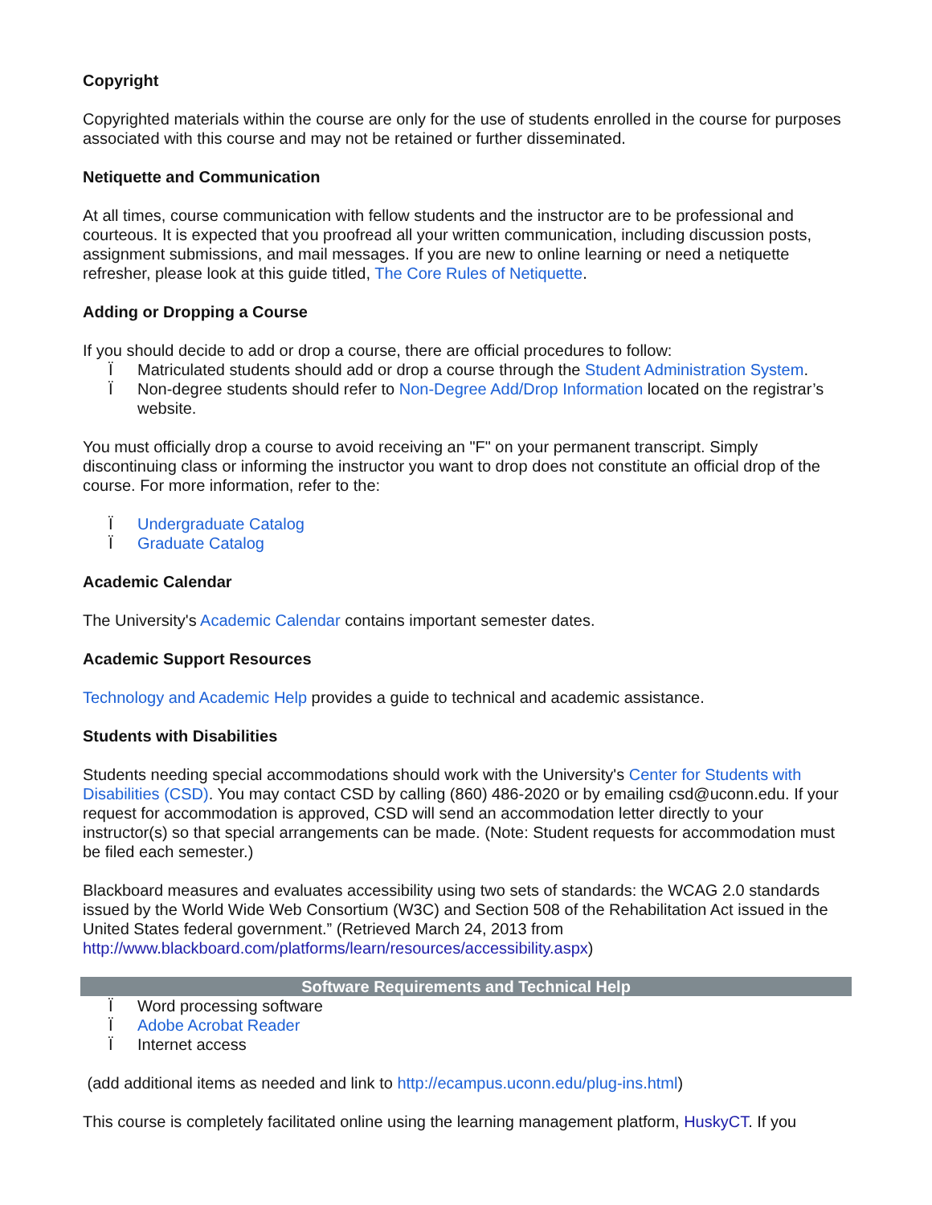Copyright
Copyrighted materials within the course are only for the use of students enrolled in the course for purposes associated with this course and may not be retained or further disseminated.
Netiquette and Communication
At all times, course communication with fellow students and the instructor are to be professional and courteous. It is expected that you proofread all your written communication, including discussion posts, assignment submissions, and mail messages. If you are new to online learning or need a netiquette refresher, please look at this guide titled, The Core Rules of Netiquette.
Adding or Dropping a Course
If you should decide to add or drop a course, there are official procedures to follow:
Ï Matriculated students should add or drop a course through the Student Administration System.
Ï Non-degree students should refer to Non-Degree Add/Drop Information located on the registrar’s website.
You must officially drop a course to avoid receiving an "F" on your permanent transcript. Simply discontinuing class or informing the instructor you want to drop does not constitute an official drop of the course. For more information, refer to the:
Ï Undergraduate Catalog
Ï Graduate Catalog
Academic Calendar
The University's Academic Calendar contains important semester dates.
Academic Support Resources
Technology and Academic Help provides a guide to technical and academic assistance.
Students with Disabilities
Students needing special accommodations should work with the University's Center for Students with Disabilities (CSD). You may contact CSD by calling (860) 486-2020 or by emailing csd@uconn.edu. If your request for accommodation is approved, CSD will send an accommodation letter directly to your instructor(s) so that special arrangements can be made. (Note: Student requests for accommodation must be filed each semester.)
Blackboard measures and evaluates accessibility using two sets of standards: the WCAG 2.0 standards issued by the World Wide Web Consortium (W3C) and Section 508 of the Rehabilitation Act issued in the United States federal government.” (Retrieved March 24, 2013 from http://www.blackboard.com/platforms/learn/resources/accessibility.aspx)
Software Requirements and Technical Help
Ï Word processing software
Ï Adobe Acrobat Reader
Ï Internet access
(add additional items as needed and link to http://ecampus.uconn.edu/plug-ins.html)
This course is completely facilitated online using the learning management platform, HuskyCT. If you